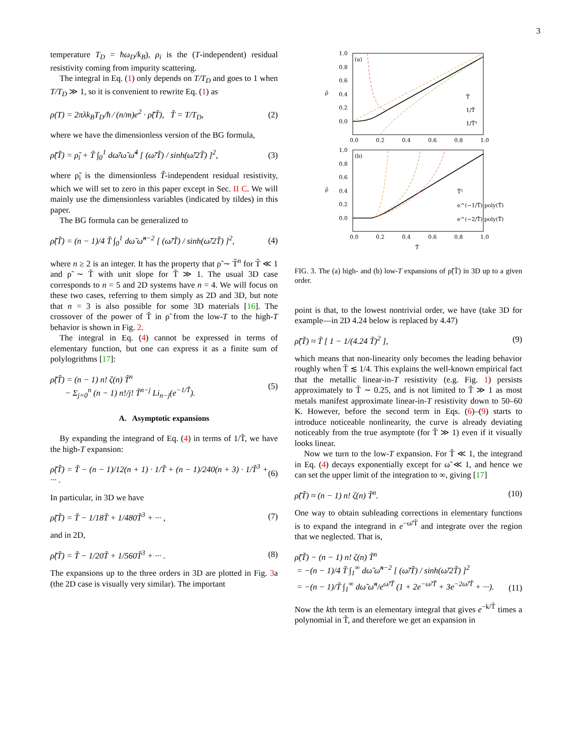3
temperature T<sub>D</sub> = ħω<sub>D</sub>/k<sub>B</sub>), ρ<sub>i</sub> is the (T-independent) residual resistivity coming from impurity scattering.
The integral in Eq. (1) only depends on T/T<sub>D</sub> and goes to 1 when T/T<sub>D</sub> ≫ 1, so it is convenient to rewrite Eq. (1) as
ρ(T) = 2πλk<sub>B</sub>T<sub>D</sub>/ħ ⁄ (n/m)e<sup>2</sup> · ρ̃(T̃), T̃ = T/T<sub>D</sub>, (2)
where we have the dimensionless version of the BG formula,
ρ̃(T̃) = ρ̃<sub>i</sub> + T̃ ∫<sub>0</sub><sup>1</sup> dω̃/ω̃ ω̃<sup>4</sup> [ (ω̃/T̃) / sinh(ω̃/2T̃) ]<sup>2</sup>, (3)
where ρ̃<sub>i</sub> is the dimensionless T̃-independent residual resistivity, which we will set to zero in this paper except in Sec. II C. We will mainly use the dimensionless variables (indicated by tildes) in this paper.
The BG formula can be generalized to
ρ̃(T̃) = (n − 1)/4 T̃ ∫<sub>0</sub><sup>1</sup> dω̃ ω̃<sup>n−2</sup> [ (ω̃/T̃) / sinh(ω̃/2T̃) ]<sup>2</sup>, (4)
where n ≥ 2 is an integer. It has the property that ρ̃ ∼ T̃<sup>n</sup> for T̃ ≪ 1 and ρ̃ ∼ T̃ with unit slope for T̃ ≫ 1. The usual 3D case corresponds to n = 5 and 2D systems have n = 4. We will focus on these two cases, referring to them simply as 2D and 3D, but note that n = 3 is also possible for some 3D materials [16]. The crossover of the power of T̃ in ρ̃ from the low-T to the high-T behavior is shown in Fig. 2.
The integral in Eq. (4) cannot be expressed in terms of elementary function, but one can express it as a finite sum of polylogrithms [17]:
ρ̃(T̃) = (n − 1) n! ζ(n) T̃<sup>n</sup>
− Σ<sub>j=0</sub><sup>n</sup> (n − 1) n!/j! T̃<sup>n−j</sup> Li<sub>n−j</sub>(e<sup>−1/T̃</sup>). (5)
A. Asymptotic expansions
By expanding the integrand of Eq. (4) in terms of 1/T̃, we have the high-T expansion:
ρ̃(T̃) = T̃ − (n − 1)/12(n + 1) · 1/T̃ + (n − 1)/240(n + 3) · 1/T̃<sup>3</sup> + ··· . (6)
In particular, in 3D we have
ρ̃(T̃) = T̃ − 1/18T̃ + 1/480T̃<sup>3</sup> + ··· , (7)
and in 2D,
ρ̃(T̃) = T̃ − 1/20T̃ + 1/560T̃<sup>3</sup> + ··· . (8)
The expansions up to the three orders in 3D are plotted in Fig. 3a (the 2D case is visually very similar). The important
(a)
1.0
0.8
0.6
0.4
0.2
0.0
ρ̃
T̃
1/T̃
1/T̃³
0.0
0.2
0.4
0.6
0.8
1.0
(b)
1.0
0.8
0.6
0.4
0.2
0.0
ρ̃
T̃⁵
e^(−1/T̃) poly(T̃)
e^(−2/T̃) poly(T̃)
0.0
0.2
0.4
0.6
0.8
1.0
T̃
FIG. 3. The (a) high- and (b) low-T expansions of ρ̃(T̃) in 3D up to a given order.
point is that, to the lowest nontrivial order, we have (take 3D for example—in 2D 4.24 below is replaced by 4.47)
ρ̃(T̃) ≈ T̃ [ 1 − 1/(4.24 T̃)<sup>2</sup> ], (9)
which means that non-linearity only becomes the leading behavior roughly when T̃ ≲ 1/4. This explains the well-known empirical fact that the metallic linear-in-T resistivity (e.g. Fig. 1) persists approximately to T̃ ∼ 0.25, and is not limited to T̃ ≫ 1 as most metals manifest approximate linear-in-T resistivity down to 50–60 K. However, before the second term in Eqs. (6)–(9) starts to introduce noticeable nonlinearity, the curve is already deviating noticeably from the true asymptote (for T̃ ≫ 1) even if it visually looks linear.
Now we turn to the low-T expansion. For T̃ ≪ 1, the integrand in Eq. (4) decays exponentially except for ω̃ ≪ 1, and hence we can set the upper limit of the integration to ∞, giving [17]
ρ̃(T̃) ≈ (n − 1) n! ζ(n) T̃<sup>n</sup>. (10)
One way to obtain subleading corrections in elementary functions is to expand the integrand in e<sup>−ω̃/T̃</sup> and integrate over the region that we neglected. That is,
ρ̃(T̃) − (n − 1) n! ζ(n) T̃<sup>n</sup>
= −(n − 1)/4 T̃ ∫<sub>1</sub><sup>∞</sup> dω̃ ω̃<sup>n−2</sup> [ (ω̃/T̃) / sinh(ω̃/2T̃) ]<sup>2</sup>
= −(n − 1)/T̃ ∫<sub>1</sub><sup>∞</sup> dω̃ ω̃<sup>n</sup>/e<sup>ω̃/T̃</sup> (1 + 2e<sup>−ω̃/T̃</sup> + 3e<sup>−2ω̃/T̃</sup> + ···).
(11)
Now the kth term is an elementary integral that gives e<sup>−k/T̃</sup> times a polynomial in T̃, and therefore we get an expansion in